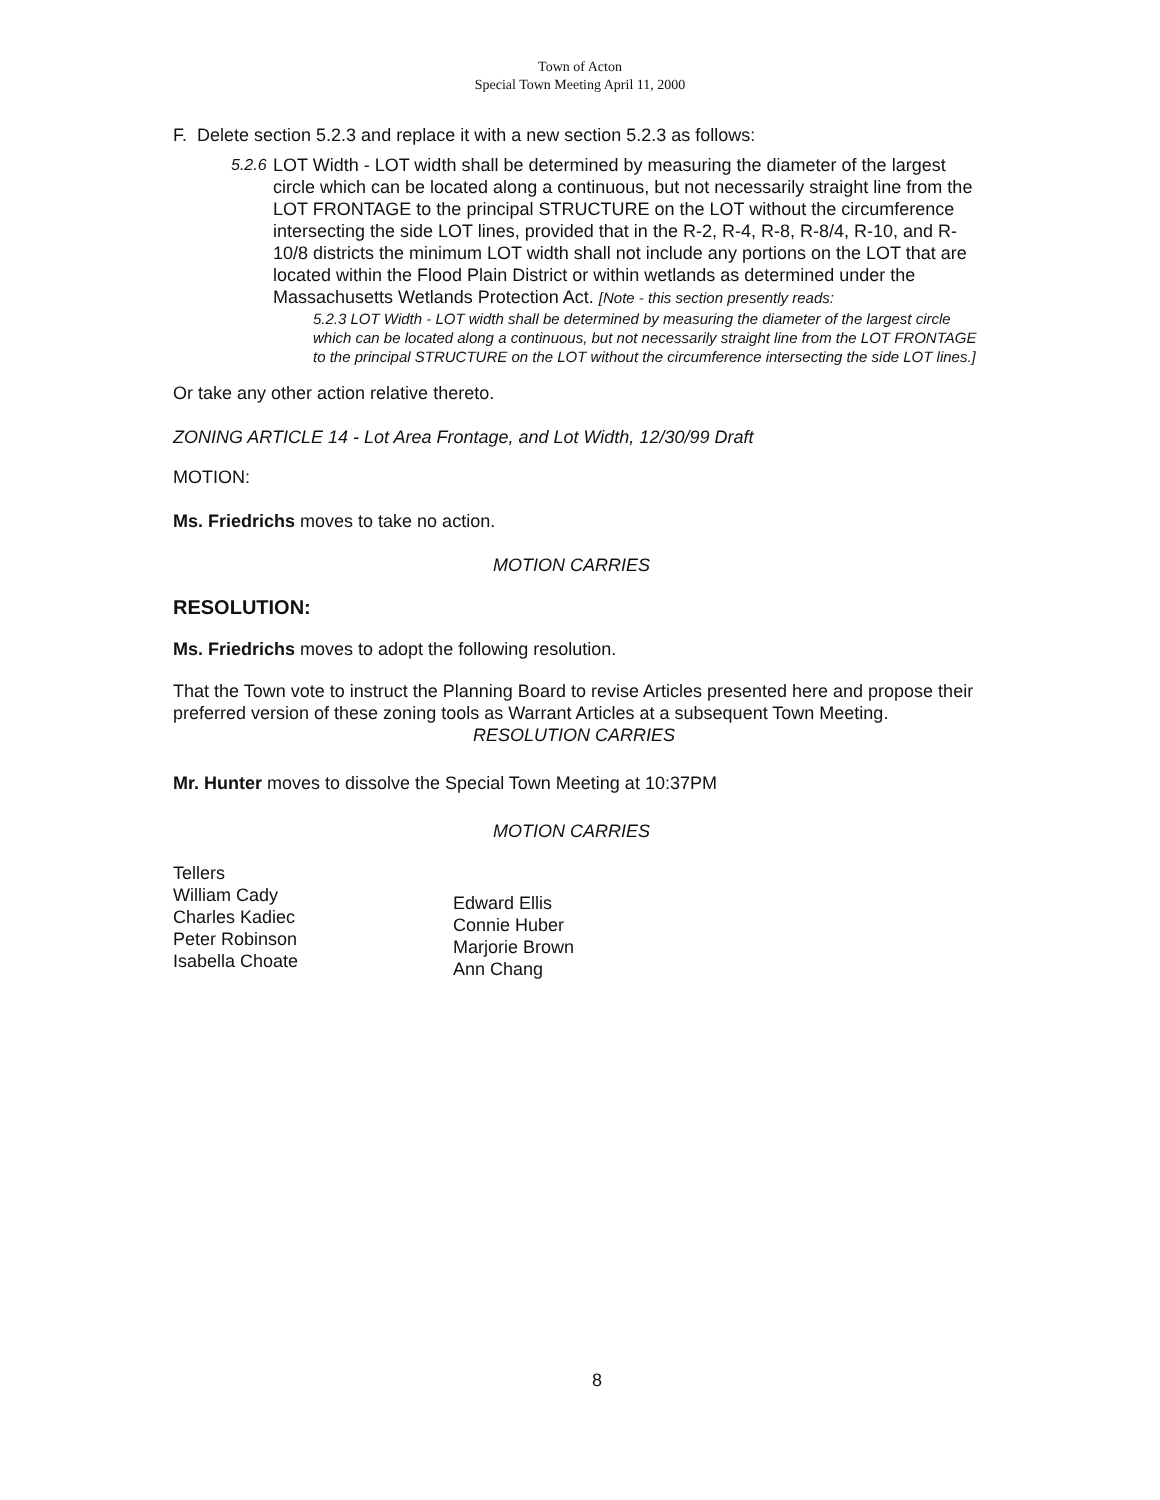Town of Acton
Special Town Meeting April 11, 2000
F. Delete section 5.2.3 and replace it with a new section 5.2.3 as follows:
5.2.6
LOT Width - LOT width shall be determined by measuring the diameter of the largest circle which can be located along a continuous, but not necessarily straight line from the LOT FRONTAGE to the principal STRUCTURE on the LOT without the circumference intersecting the side LOT lines, provided that in the R-2, R-4, R-8, R-8/4, R-10, and R-10/8 districts the minimum LOT width shall not include any portions on the LOT that are located within the Flood Plain District or within wetlands as determined under the Massachusetts Wetlands Protection Act. [Note - this section presently reads:
5.2.3 LOT Width - LOT width shall be determined by measuring the diameter of the largest circle which can be located along a continuous, but not necessarily straight line from the LOT FRONTAGE to the principal STRUCTURE on the LOT without the circumference intersecting the side LOT lines.]
Or take any other action relative thereto.
ZONING ARTICLE 14 - Lot Area Frontage, and Lot Width, 12/30/99 Draft
MOTION:
Ms. Friedrichs moves to take no action.
MOTION CARRIES
RESOLUTION:
Ms. Friedrichs moves to adopt the following resolution.
That the Town vote to instruct the Planning Board to revise Articles presented here and propose their preferred version of these zoning tools as Warrant Articles at a subsequent Town Meeting.
RESOLUTION CARRIES
Mr. Hunter moves to dissolve the Special Town Meeting at 10:37PM
MOTION CARRIES
Tellers
William Cady
Charles Kadiec
Peter Robinson
Isabella Choate
Edward Ellis
Connie Huber
Marjorie Brown
Ann Chang
8